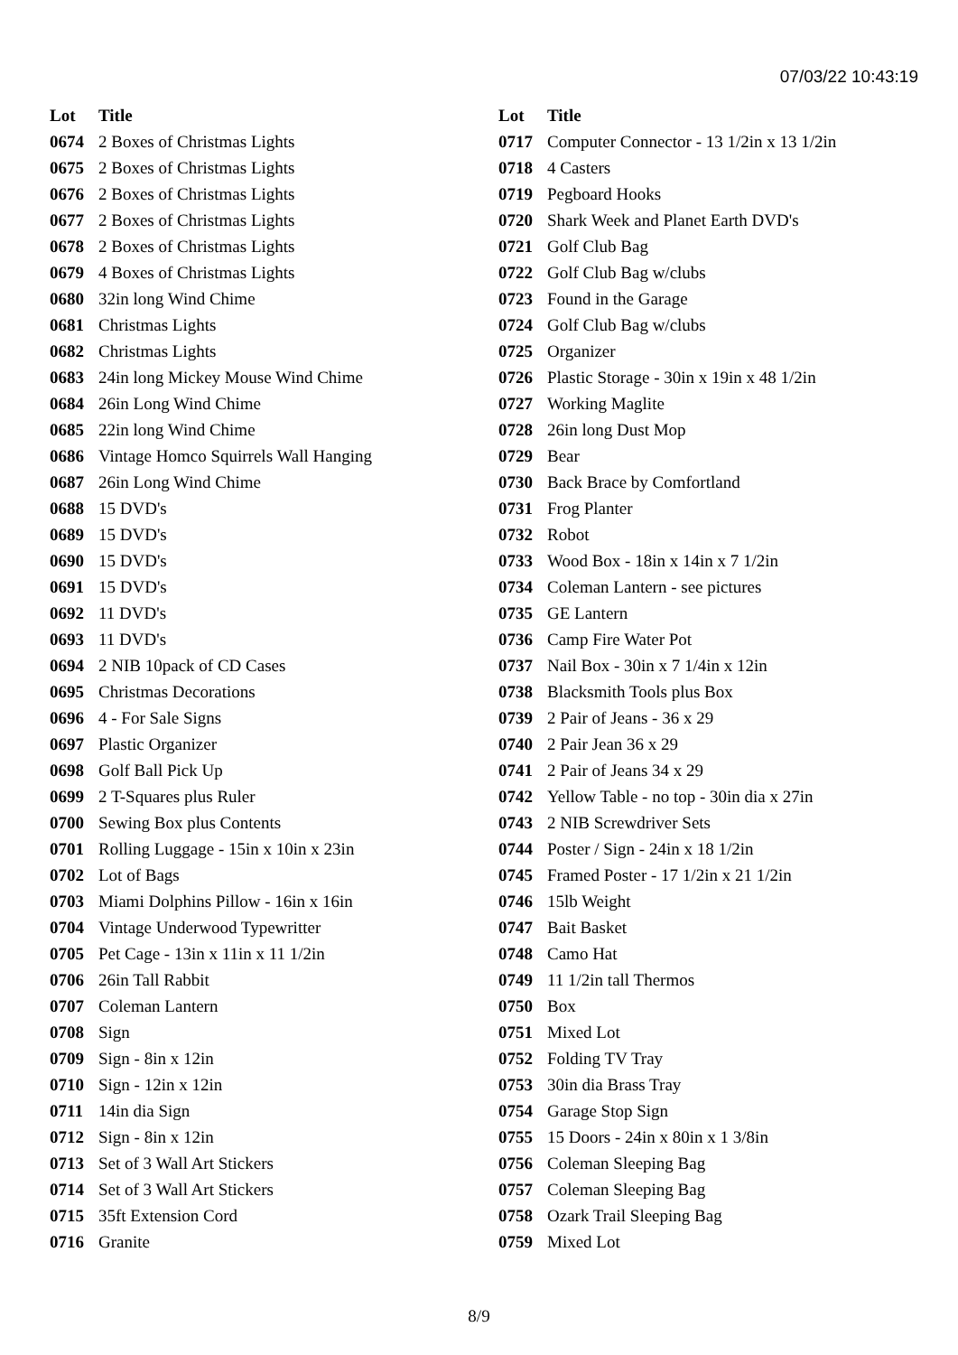07/03/22 10:43:19
| Lot | Title |
| --- | --- |
| 0674 | 2 Boxes of Christmas Lights |
| 0675 | 2 Boxes of Christmas Lights |
| 0676 | 2 Boxes of Christmas Lights |
| 0677 | 2 Boxes of Christmas Lights |
| 0678 | 2 Boxes of Christmas Lights |
| 0679 | 4 Boxes of Christmas Lights |
| 0680 | 32in long Wind Chime |
| 0681 | Christmas Lights |
| 0682 | Christmas Lights |
| 0683 | 24in long Mickey Mouse Wind Chime |
| 0684 | 26in Long Wind Chime |
| 0685 | 22in long Wind Chime |
| 0686 | Vintage Homco Squirrels Wall Hanging |
| 0687 | 26in Long Wind Chime |
| 0688 | 15 DVD's |
| 0689 | 15 DVD's |
| 0690 | 15 DVD's |
| 0691 | 15 DVD's |
| 0692 | 11 DVD's |
| 0693 | 11 DVD's |
| 0694 | 2 NIB 10pack of CD Cases |
| 0695 | Christmas Decorations |
| 0696 | 4 - For Sale Signs |
| 0697 | Plastic Organizer |
| 0698 | Golf Ball Pick Up |
| 0699 | 2 T-Squares plus Ruler |
| 0700 | Sewing Box plus Contents |
| 0701 | Rolling Luggage - 15in x 10in x 23in |
| 0702 | Lot of Bags |
| 0703 | Miami Dolphins Pillow - 16in x 16in |
| 0704 | Vintage Underwood Typewritter |
| 0705 | Pet Cage - 13in x 11in x 11 1/2in |
| 0706 | 26in Tall Rabbit |
| 0707 | Coleman Lantern |
| 0708 | Sign |
| 0709 | Sign - 8in x 12in |
| 0710 | Sign - 12in x 12in |
| 0711 | 14in dia Sign |
| 0712 | Sign - 8in x 12in |
| 0713 | Set of 3 Wall Art Stickers |
| 0714 | Set of 3 Wall Art Stickers |
| 0715 | 35ft Extension Cord |
| 0716 | Granite |
| Lot | Title |
| --- | --- |
| 0717 | Computer Connector - 13 1/2in x 13 1/2in |
| 0718 | 4 Casters |
| 0719 | Pegboard Hooks |
| 0720 | Shark Week and Planet Earth DVD's |
| 0721 | Golf Club Bag |
| 0722 | Golf Club Bag w/clubs |
| 0723 | Found in the Garage |
| 0724 | Golf Club Bag w/clubs |
| 0725 | Organizer |
| 0726 | Plastic Storage - 30in x 19in x 48 1/2in |
| 0727 | Working Maglite |
| 0728 | 26in long Dust Mop |
| 0729 | Bear |
| 0730 | Back Brace by Comfortland |
| 0731 | Frog Planter |
| 0732 | Robot |
| 0733 | Wood Box - 18in x 14in x 7 1/2in |
| 0734 | Coleman Lantern - see pictures |
| 0735 | GE Lantern |
| 0736 | Camp Fire Water Pot |
| 0737 | Nail Box - 30in x 7 1/4in x 12in |
| 0738 | Blacksmith Tools plus Box |
| 0739 | 2 Pair of Jeans - 36 x 29 |
| 0740 | 2 Pair Jean 36 x 29 |
| 0741 | 2 Pair of Jeans 34 x 29 |
| 0742 | Yellow Table - no top - 30in dia x 27in |
| 0743 | 2 NIB Screwdriver Sets |
| 0744 | Poster / Sign - 24in x 18 1/2in |
| 0745 | Framed Poster - 17 1/2in x 21 1/2in |
| 0746 | 15lb Weight |
| 0747 | Bait Basket |
| 0748 | Camo Hat |
| 0749 | 11 1/2in tall Thermos |
| 0750 | Box |
| 0751 | Mixed Lot |
| 0752 | Folding TV Tray |
| 0753 | 30in dia Brass Tray |
| 0754 | Garage Stop Sign |
| 0755 | 15 Doors - 24in x 80in x 1 3/8in |
| 0756 | Coleman Sleeping Bag |
| 0757 | Coleman Sleeping Bag |
| 0758 | Ozark Trail Sleeping Bag |
| 0759 | Mixed Lot |
8/9